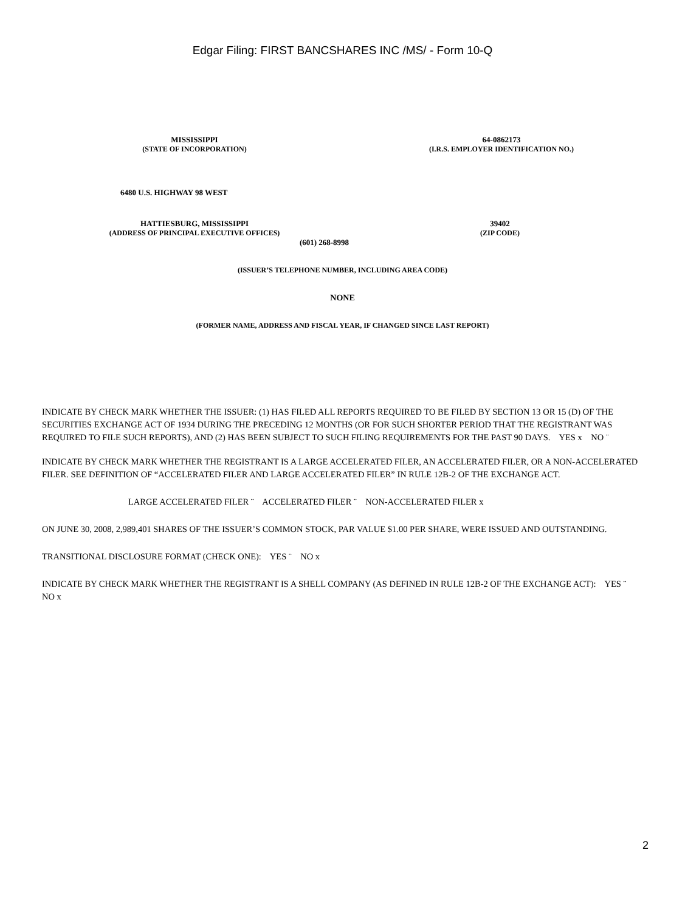Edgar Filing: FIRST BANCSHARES INC /MS/ - Form 10-Q
MISSISSIPPI
(STATE OF INCORPORATION)
64-0862173
(I.R.S. EMPLOYER IDENTIFICATION NO.)
6480 U.S. HIGHWAY 98 WEST
HATTIESBURG, MISSISSIPPI
(ADDRESS OF PRINCIPAL EXECUTIVE OFFICES)
39402
(ZIP CODE)
(601) 268-8998
(ISSUER’S TELEPHONE NUMBER, INCLUDING AREA CODE)
NONE
(FORMER NAME, ADDRESS AND FISCAL YEAR, IF CHANGED SINCE LAST REPORT)
INDICATE BY CHECK MARK WHETHER THE ISSUER: (1) HAS FILED ALL REPORTS REQUIRED TO BE FILED BY SECTION 13 OR 15 (D) OF THE SECURITIES EXCHANGE ACT OF 1934 DURING THE PRECEDING 12 MONTHS (OR FOR SUCH SHORTER PERIOD THAT THE REGISTRANT WAS REQUIRED TO FILE SUCH REPORTS), AND (2) HAS BEEN SUBJECT TO SUCH FILING REQUIREMENTS FOR THE PAST 90 DAYS. YES x NO ¨
INDICATE BY CHECK MARK WHETHER THE REGISTRANT IS A LARGE ACCELERATED FILER, AN ACCELERATED FILER, OR A NON-ACCELERATED FILER. SEE DEFINITION OF “ACCELERATED FILER AND LARGE ACCELERATED FILER” IN RULE 12B-2 OF THE EXCHANGE ACT.
LARGE ACCELERATED FILER ¨ ACCELERATED FILER ¨ NON-ACCELERATED FILER x
ON JUNE 30, 2008, 2,989,401 SHARES OF THE ISSUER’S COMMON STOCK, PAR VALUE $1.00 PER SHARE, WERE ISSUED AND OUTSTANDING.
TRANSITIONAL DISCLOSURE FORMAT (CHECK ONE): YES ¨ NO x
INDICATE BY CHECK MARK WHETHER THE REGISTRANT IS A SHELL COMPANY (AS DEFINED IN RULE 12B-2 OF THE EXCHANGE ACT): YES ¨ NO x
2